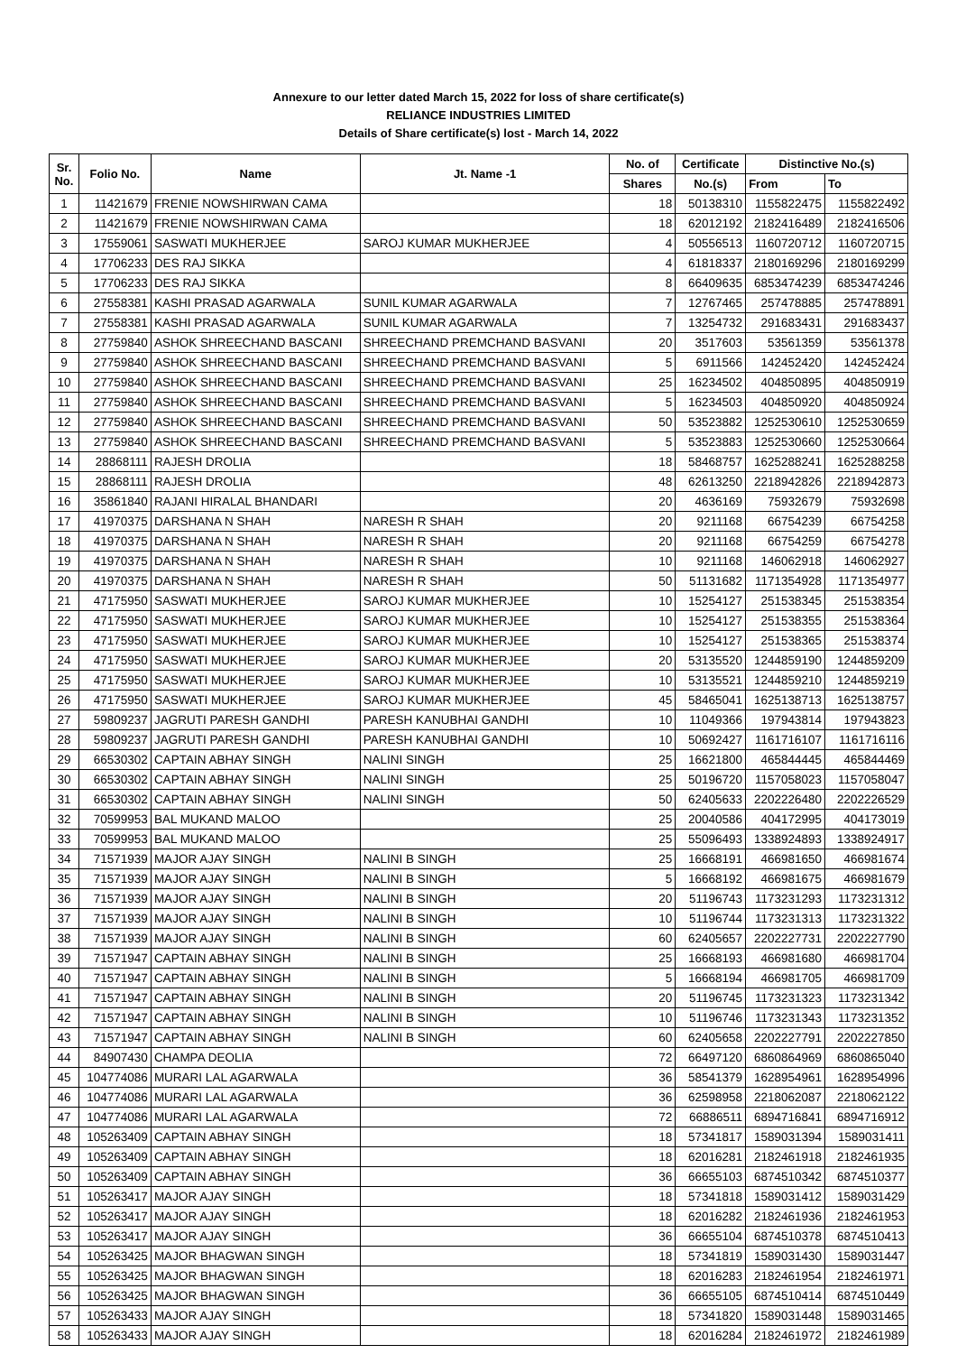Annexure to our letter dated March 15, 2022 for loss of share certificate(s)
RELIANCE INDUSTRIES LIMITED
Details of Share certificate(s) lost - March 14, 2022
| Sr. No. | Folio No. | Name | Jt. Name -1 | No. of | Certificate | Distinctive No.(s) | |
| --- | --- | --- | --- | --- | --- | --- | --- |
| | | | | Shares | No.(s) | From | To |
| 1 | 11421679 | FRENIE NOWSHIRWAN CAMA | | 18 | 50138310 | 1155822475 | 1155822492 |
| 2 | 11421679 | FRENIE NOWSHIRWAN CAMA | | 18 | 62012192 | 2182416489 | 2182416506 |
| 3 | 17559061 | SASWATI MUKHERJEE | SAROJ KUMAR MUKHERJEE | 4 | 50556513 | 1160720712 | 1160720715 |
| 4 | 17706233 | DES RAJ SIKKA | | 4 | 61818337 | 2180169296 | 2180169299 |
| 5 | 17706233 | DES RAJ SIKKA | | 8 | 66409635 | 6853474239 | 6853474246 |
| 6 | 27558381 | KASHI PRASAD AGARWALA | SUNIL KUMAR AGARWALA | 7 | 12767465 | 257478885 | 257478891 |
| 7 | 27558381 | KASHI PRASAD AGARWALA | SUNIL KUMAR AGARWALA | 7 | 13254732 | 291683431 | 291683437 |
| 8 | 27759840 | ASHOK SHREECHAND BASCANI | SHREECHAND PREMCHAND BASVANI | 20 | 3517603 | 53561359 | 53561378 |
| 9 | 27759840 | ASHOK SHREECHAND BASCANI | SHREECHAND PREMCHAND BASVANI | 5 | 6911566 | 142452420 | 142452424 |
| 10 | 27759840 | ASHOK SHREECHAND BASCANI | SHREECHAND PREMCHAND BASVANI | 25 | 16234502 | 404850895 | 404850919 |
| 11 | 27759840 | ASHOK SHREECHAND BASCANI | SHREECHAND PREMCHAND BASVANI | 5 | 16234503 | 404850920 | 404850924 |
| 12 | 27759840 | ASHOK SHREECHAND BASCANI | SHREECHAND PREMCHAND BASVANI | 50 | 53523882 | 1252530610 | 1252530659 |
| 13 | 27759840 | ASHOK SHREECHAND BASCANI | SHREECHAND PREMCHAND BASVANI | 5 | 53523883 | 1252530660 | 1252530664 |
| 14 | 28868111 | RAJESH DROLIA | | 18 | 58468757 | 1625288241 | 1625288258 |
| 15 | 28868111 | RAJESH DROLIA | | 48 | 62613250 | 2218942826 | 2218942873 |
| 16 | 35861840 | RAJANI HIRALAL BHANDARI | | 20 | 4636169 | 75932679 | 75932698 |
| 17 | 41970375 | DARSHANA N SHAH | NARESH R SHAH | 20 | 9211168 | 66754239 | 66754258 |
| 18 | 41970375 | DARSHANA N SHAH | NARESH R SHAH | 20 | 9211168 | 66754259 | 66754278 |
| 19 | 41970375 | DARSHANA N SHAH | NARESH R SHAH | 10 | 9211168 | 146062918 | 146062927 |
| 20 | 41970375 | DARSHANA N SHAH | NARESH R SHAH | 50 | 51131682 | 1171354928 | 1171354977 |
| 21 | 47175950 | SASWATI MUKHERJEE | SAROJ KUMAR MUKHERJEE | 10 | 15254127 | 251538345 | 251538354 |
| 22 | 47175950 | SASWATI MUKHERJEE | SAROJ KUMAR MUKHERJEE | 10 | 15254127 | 251538355 | 251538364 |
| 23 | 47175950 | SASWATI MUKHERJEE | SAROJ KUMAR MUKHERJEE | 10 | 15254127 | 251538365 | 251538374 |
| 24 | 47175950 | SASWATI MUKHERJEE | SAROJ KUMAR MUKHERJEE | 20 | 53135520 | 1244859190 | 1244859209 |
| 25 | 47175950 | SASWATI MUKHERJEE | SAROJ KUMAR MUKHERJEE | 10 | 53135521 | 1244859210 | 1244859219 |
| 26 | 47175950 | SASWATI MUKHERJEE | SAROJ KUMAR MUKHERJEE | 45 | 58465041 | 1625138713 | 1625138757 |
| 27 | 59809237 | JAGRUTI PARESH GANDHI | PARESH KANUBHAI GANDHI | 10 | 11049366 | 197943814 | 197943823 |
| 28 | 59809237 | JAGRUTI PARESH GANDHI | PARESH KANUBHAI GANDHI | 10 | 50692427 | 1161716107 | 1161716116 |
| 29 | 66530302 | CAPTAIN ABHAY SINGH | NALINI SINGH | 25 | 16621800 | 465844445 | 465844469 |
| 30 | 66530302 | CAPTAIN ABHAY SINGH | NALINI SINGH | 25 | 50196720 | 1157058023 | 1157058047 |
| 31 | 66530302 | CAPTAIN ABHAY SINGH | NALINI SINGH | 50 | 62405633 | 2202226480 | 2202226529 |
| 32 | 70599953 | BAL MUKAND MALOO | | 25 | 20040586 | 404172995 | 404173019 |
| 33 | 70599953 | BAL MUKAND MALOO | | 25 | 55096493 | 1338924893 | 1338924917 |
| 34 | 71571939 | MAJOR AJAY SINGH | NALINI B SINGH | 25 | 16668191 | 466981650 | 466981674 |
| 35 | 71571939 | MAJOR AJAY SINGH | NALINI B SINGH | 5 | 16668192 | 466981675 | 466981679 |
| 36 | 71571939 | MAJOR AJAY SINGH | NALINI B SINGH | 20 | 51196743 | 1173231293 | 1173231312 |
| 37 | 71571939 | MAJOR AJAY SINGH | NALINI B SINGH | 10 | 51196744 | 1173231313 | 1173231322 |
| 38 | 71571939 | MAJOR AJAY SINGH | NALINI B SINGH | 60 | 62405657 | 2202227731 | 2202227790 |
| 39 | 71571947 | CAPTAIN ABHAY SINGH | NALINI B SINGH | 25 | 16668193 | 466981680 | 466981704 |
| 40 | 71571947 | CAPTAIN ABHAY SINGH | NALINI B SINGH | 5 | 16668194 | 466981705 | 466981709 |
| 41 | 71571947 | CAPTAIN ABHAY SINGH | NALINI B SINGH | 20 | 51196745 | 1173231323 | 1173231342 |
| 42 | 71571947 | CAPTAIN ABHAY SINGH | NALINI B SINGH | 10 | 51196746 | 1173231343 | 1173231352 |
| 43 | 71571947 | CAPTAIN ABHAY SINGH | NALINI B SINGH | 60 | 62405658 | 2202227791 | 2202227850 |
| 44 | 84907430 | CHAMPA DEOLIA | | 72 | 66497120 | 6860864969 | 6860865040 |
| 45 | 104774086 | MURARI LAL AGARWALA | | 36 | 58541379 | 1628954961 | 1628954996 |
| 46 | 104774086 | MURARI LAL AGARWALA | | 36 | 62598958 | 2218062087 | 2218062122 |
| 47 | 104774086 | MURARI LAL AGARWALA | | 72 | 66886511 | 6894716841 | 6894716912 |
| 48 | 105263409 | CAPTAIN ABHAY SINGH | | 18 | 57341817 | 1589031394 | 1589031411 |
| 49 | 105263409 | CAPTAIN ABHAY SINGH | | 18 | 62016281 | 2182461918 | 2182461935 |
| 50 | 105263409 | CAPTAIN ABHAY SINGH | | 36 | 66655103 | 6874510342 | 6874510377 |
| 51 | 105263417 | MAJOR AJAY SINGH | | 18 | 57341818 | 1589031412 | 1589031429 |
| 52 | 105263417 | MAJOR AJAY SINGH | | 18 | 62016282 | 2182461936 | 2182461953 |
| 53 | 105263417 | MAJOR AJAY SINGH | | 36 | 66655104 | 6874510378 | 6874510413 |
| 54 | 105263425 | MAJOR BHAGWAN SINGH | | 18 | 57341819 | 1589031430 | 1589031447 |
| 55 | 105263425 | MAJOR BHAGWAN SINGH | | 18 | 62016283 | 2182461954 | 2182461971 |
| 56 | 105263425 | MAJOR BHAGWAN SINGH | | 36 | 66655105 | 6874510414 | 6874510449 |
| 57 | 105263433 | MAJOR AJAY SINGH | | 18 | 57341820 | 1589031448 | 1589031465 |
| 58 | 105263433 | MAJOR AJAY SINGH | | 18 | 62016284 | 2182461972 | 2182461989 |